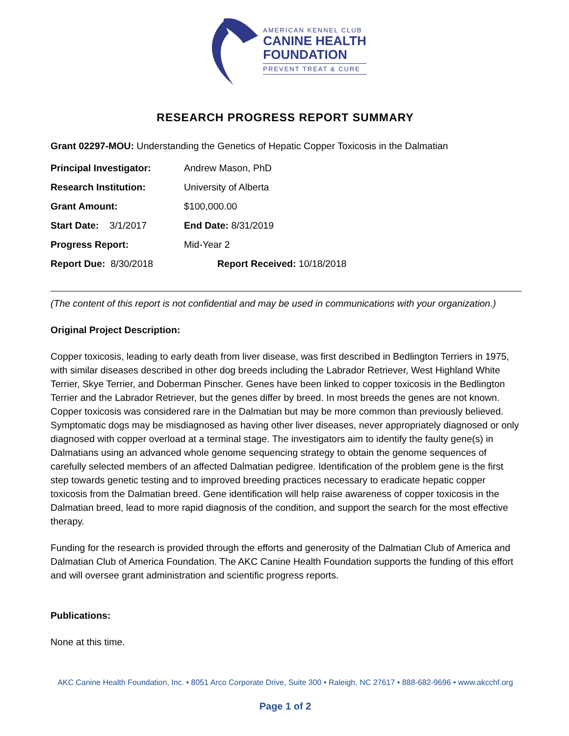AMERICAN KENNEL CLUB
CANINE HEALTH
FOUNDATION
PREVENT TREAT & CURE
RESEARCH PROGRESS REPORT SUMMARY
Grant 02297-MOU: Understanding the Genetics of Hepatic Copper Toxicosis in the Dalmatian
Principal Investigator: Andrew Mason, PhD
Research Institution: University of Alberta
Grant Amount: $100,000.00
Start Date: 3/1/2017 End Date: 8/31/2019
Progress Report: Mid-Year 2
Report Due: 8/30/2018 Report Received: 10/18/2018
(The content of this report is not confidential and may be used in communications with your organization.)
Original Project Description:
Copper toxicosis, leading to early death from liver disease, was first described in Bedlington Terriers in 1975, with similar diseases described in other dog breeds including the Labrador Retriever, West Highland White Terrier, Skye Terrier, and Doberman Pinscher. Genes have been linked to copper toxicosis in the Bedlington Terrier and the Labrador Retriever, but the genes differ by breed. In most breeds the genes are not known. Copper toxicosis was considered rare in the Dalmatian but may be more common than previously believed. Symptomatic dogs may be misdiagnosed as having other liver diseases, never appropriately diagnosed or only diagnosed with copper overload at a terminal stage. The investigators aim to identify the faulty gene(s) in Dalmatians using an advanced whole genome sequencing strategy to obtain the genome sequences of carefully selected members of an affected Dalmatian pedigree. Identification of the problem gene is the first step towards genetic testing and to improved breeding practices necessary to eradicate hepatic copper toxicosis from the Dalmatian breed. Gene identification will help raise awareness of copper toxicosis in the Dalmatian breed, lead to more rapid diagnosis of the condition, and support the search for the most effective therapy.
Funding for the research is provided through the efforts and generosity of the Dalmatian Club of America and Dalmatian Club of America Foundation. The AKC Canine Health Foundation supports the funding of this effort and will oversee grant administration and scientific progress reports.
Publications:
None at this time.
AKC Canine Health Foundation, Inc. • 8051 Arco Corporate Drive, Suite 300 • Raleigh, NC 27617 • 888-682-9696 • www.akcchf.org
Page 1 of 2